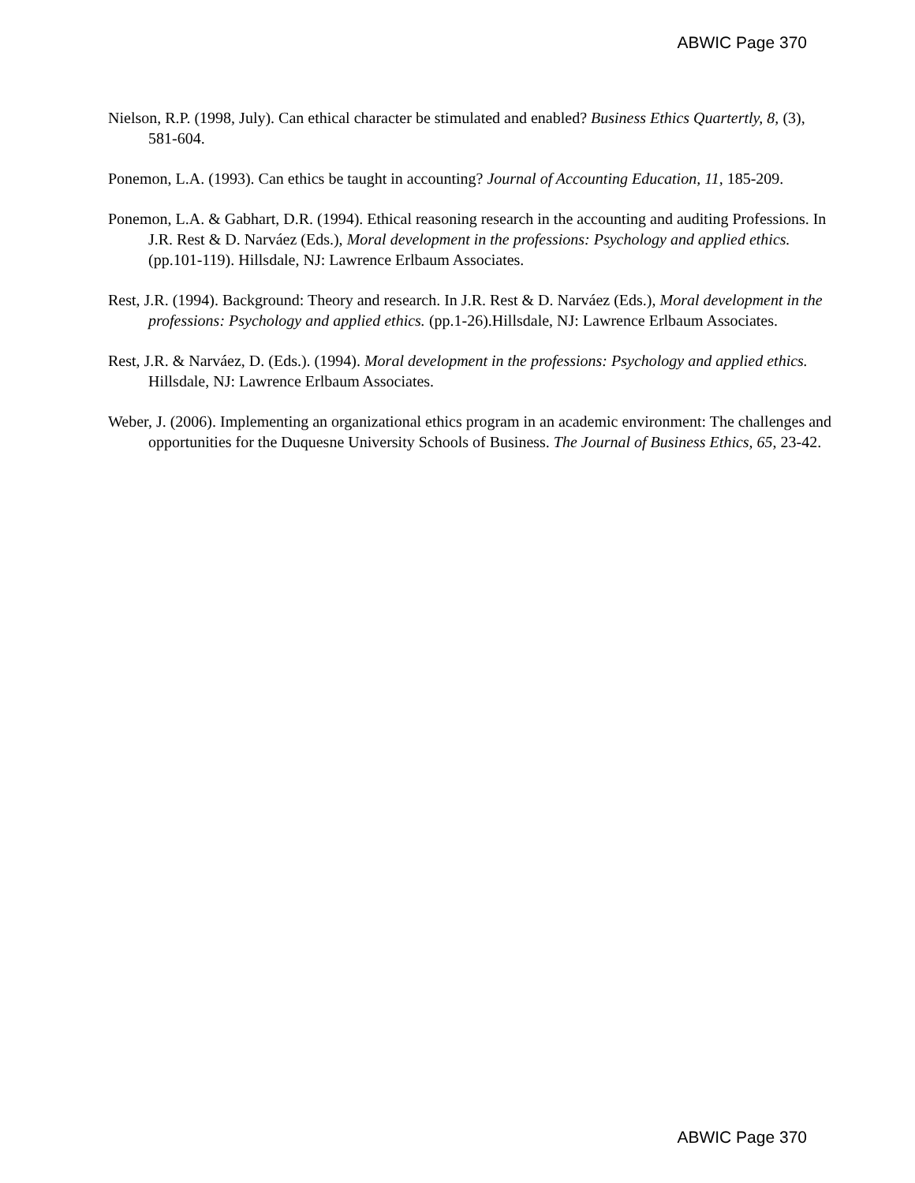ABWIC Page 370
Nielson, R.P. (1998, July). Can ethical character be stimulated and enabled? Business Ethics Quartertly, 8, (3), 581-604.
Ponemon, L.A. (1993). Can ethics be taught in accounting? Journal of Accounting Education, 11, 185-209.
Ponemon, L.A. & Gabhart, D.R. (1994). Ethical reasoning research in the accounting and auditing Professions. In J.R. Rest & D. Narváez (Eds.), Moral development in the professions: Psychology and applied ethics. (pp.101-119). Hillsdale, NJ: Lawrence Erlbaum Associates.
Rest, J.R. (1994). Background: Theory and research. In J.R. Rest & D. Narváez (Eds.), Moral development in the professions: Psychology and applied ethics. (pp.1-26).Hillsdale, NJ: Lawrence Erlbaum Associates.
Rest, J.R. & Narváez, D. (Eds.). (1994). Moral development in the professions: Psychology and applied ethics. Hillsdale, NJ: Lawrence Erlbaum Associates.
Weber, J. (2006). Implementing an organizational ethics program in an academic environment: The challenges and opportunities for the Duquesne University Schools of Business. The Journal of Business Ethics, 65, 23-42.
ABWIC Page 370